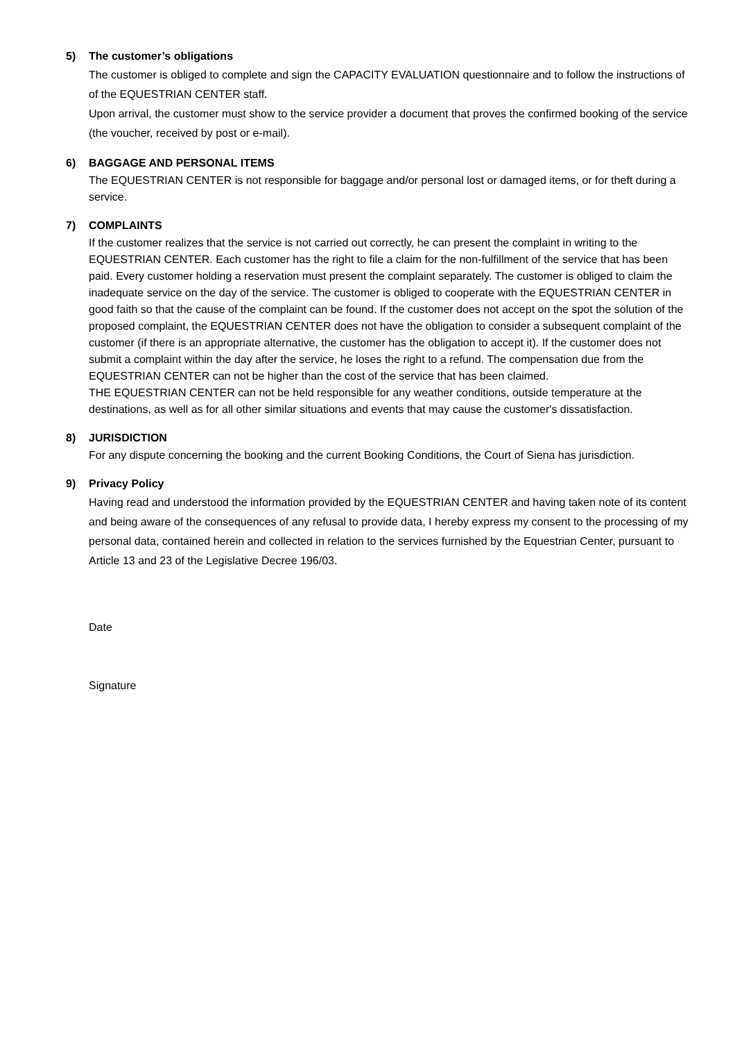5) The customer’s obligations
The customer is obliged to complete and sign the CAPACITY EVALUATION questionnaire and to follow the instructions of of the EQUESTRIAN CENTER staff.
Upon arrival, the customer must show to the service provider a document that proves the confirmed booking of the service (the voucher, received by post or e-mail).
6) BAGGAGE AND PERSONAL ITEMS
The EQUESTRIAN CENTER is not responsible for baggage and/or personal lost or damaged items, or for theft during a service.
7) COMPLAINTS
If the customer realizes that the service is not carried out correctly, he can present the complaint in writing to the EQUESTRIAN CENTER. Each customer has the right to file a claim for the non-fulfillment of the service that has been paid. Every customer holding a reservation must present the complaint separately. The customer is obliged to claim the inadequate service on the day of the service. The customer is obliged to cooperate with the EQUESTRIAN CENTER in good faith so that the cause of the complaint can be found. If the customer does not accept on the spot the solution of the proposed complaint, the EQUESTRIAN CENTER does not have the obligation to consider a subsequent complaint of the customer (if there is an appropriate alternative, the customer has the obligation to accept it). If the customer does not submit a complaint within the day after the service, he loses the right to a refund. The compensation due from the EQUESTRIAN CENTER can not be higher than the cost of the service that has been claimed.
THE EQUESTRIAN CENTER can not be held responsible for any weather conditions, outside temperature at the destinations, as well as for all other similar situations and events that may cause the customer's dissatisfaction.
8) JURISDICTION
For any dispute concerning the booking and the current Booking Conditions, the Court of Siena has jurisdiction.
9) Privacy Policy
Having read and understood the information provided by the EQUESTRIAN CENTER and having taken note of its content and being aware of the consequences of any refusal to provide data, I hereby express my consent to the processing of my personal data, contained herein and collected in relation to the services furnished by the Equestrian Center, pursuant to Article 13 and 23 of the Legislative Decree 196/03.
Date
Signature